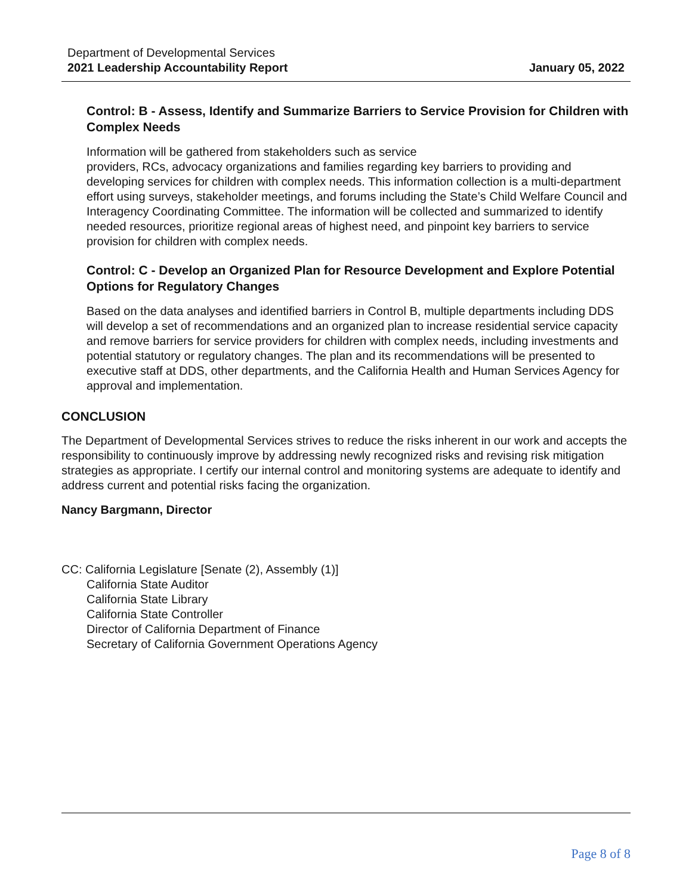Department of Developmental Services
2021 Leadership Accountability Report January 05, 2022
Control: B - Assess, Identify and Summarize Barriers to Service Provision for Children with Complex Needs
Information will be gathered from stakeholders such as service
providers, RCs, advocacy organizations and families regarding key barriers to providing and developing services for children with complex needs. This information collection is a multi-department effort using surveys, stakeholder meetings, and forums including the State’s Child Welfare Council and Interagency Coordinating Committee. The information will be collected and summarized to identify needed resources, prioritize regional areas of highest need, and pinpoint key barriers to service provision for children with complex needs.
Control: C - Develop an Organized Plan for Resource Development and Explore Potential Options for Regulatory Changes
Based on the data analyses and identified barriers in Control B, multiple departments including DDS will develop a set of recommendations and an organized plan to increase residential service capacity and remove barriers for service providers for children with complex needs, including investments and potential statutory or regulatory changes. The plan and its recommendations will be presented to executive staff at DDS, other departments, and the California Health and Human Services Agency for approval and implementation.
CONCLUSION
The Department of Developmental Services strives to reduce the risks inherent in our work and accepts the responsibility to continuously improve by addressing newly recognized risks and revising risk mitigation strategies as appropriate. I certify our internal control and monitoring systems are adequate to identify and address current and potential risks facing the organization.
Nancy Bargmann, Director
CC: California Legislature [Senate (2), Assembly (1)]
California State Auditor
California State Library
California State Controller
Director of California Department of Finance
Secretary of California Government Operations Agency
Page 8 of 8